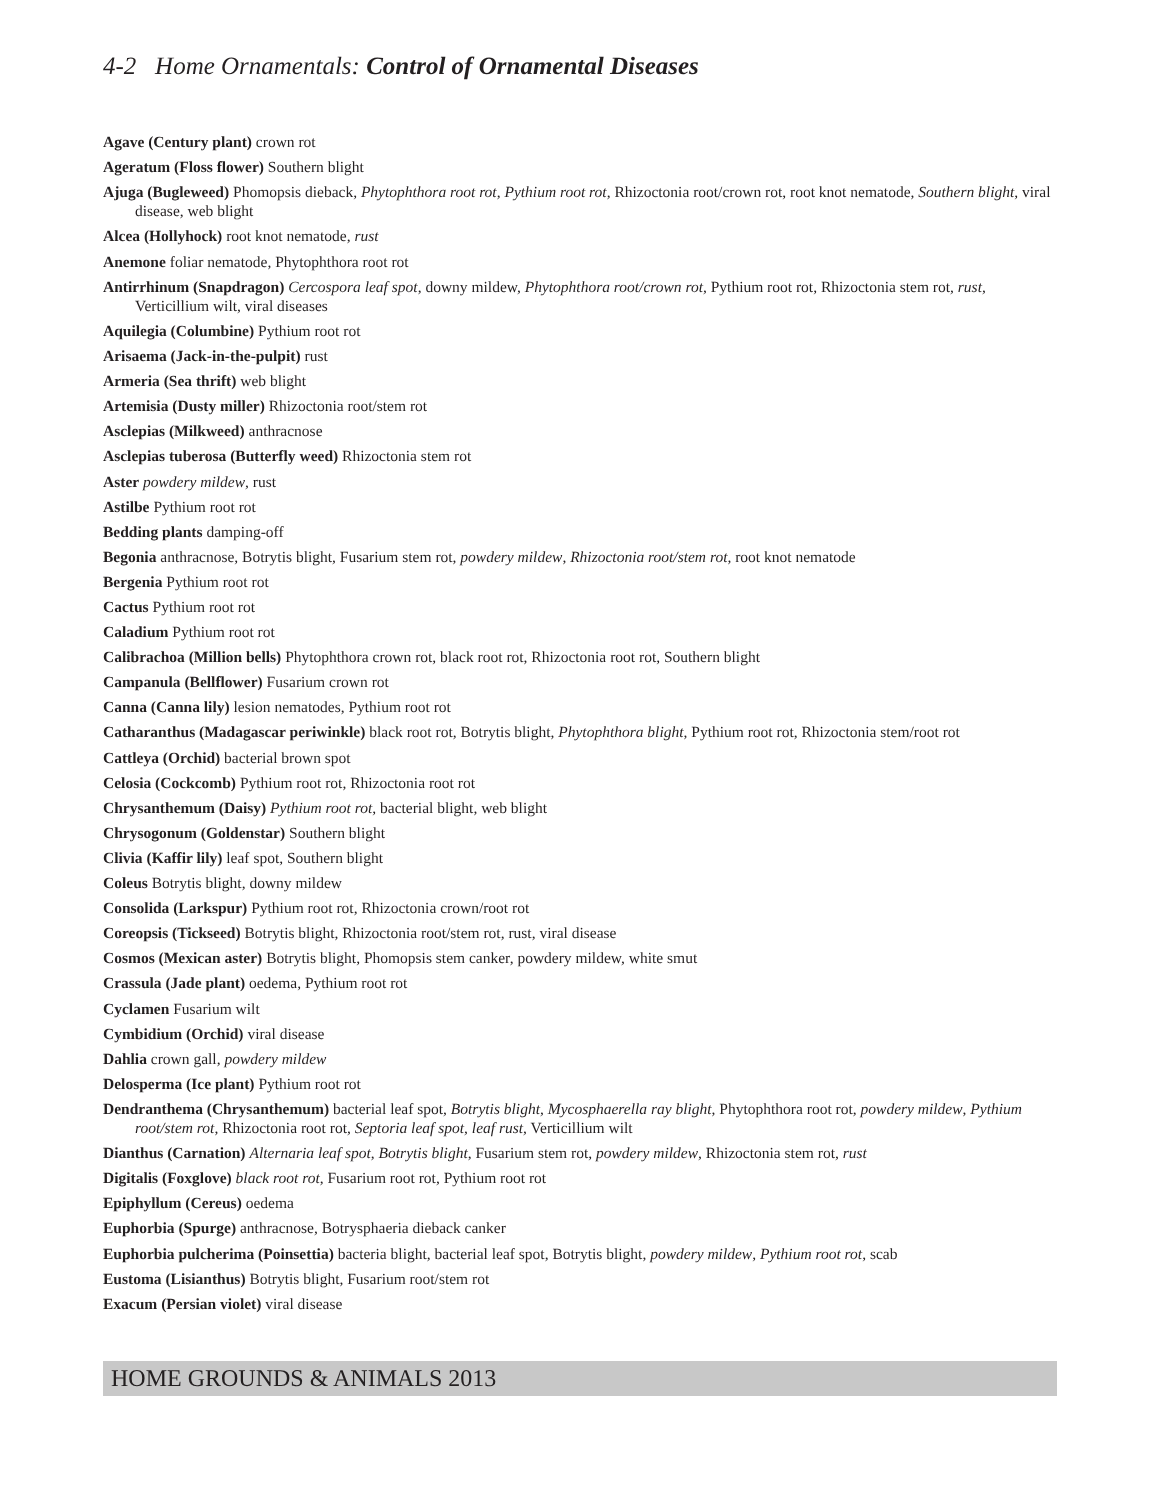4-2 Home Ornamentals: Control of Ornamental Diseases
Agave (Century plant) crown rot
Ageratum (Floss flower) Southern blight
Ajuga (Bugleweed) Phomopsis dieback, Phytophthora root rot, Pythium root rot, Rhizoctonia root/crown rot, root knot nematode, Southern blight, viral disease, web blight
Alcea (Hollyhock) root knot nematode, rust
Anemone foliar nematode, Phytophthora root rot
Antirrhinum (Snapdragon) Cercospora leaf spot, downy mildew, Phytophthora root/crown rot, Pythium root rot, Rhizoctonia stem rot, rust, Verticillium wilt, viral diseases
Aquilegia (Columbine) Pythium root rot
Arisaema (Jack-in-the-pulpit) rust
Armeria (Sea thrift) web blight
Artemisia (Dusty miller) Rhizoctonia root/stem rot
Asclepias (Milkweed) anthracnose
Asclepias tuberosa (Butterfly weed) Rhizoctonia stem rot
Aster powdery mildew, rust
Astilbe Pythium root rot
Bedding plants damping-off
Begonia anthracnose, Botrytis blight, Fusarium stem rot, powdery mildew, Rhizoctonia root/stem rot, root knot nematode
Bergenia Pythium root rot
Cactus Pythium root rot
Caladium Pythium root rot
Calibrachoa (Million bells) Phytophthora crown rot, black root rot, Rhizoctonia root rot, Southern blight
Campanula (Bellflower) Fusarium crown rot
Canna (Canna lily) lesion nematodes, Pythium root rot
Catharanthus (Madagascar periwinkle) black root rot, Botrytis blight, Phytophthora blight, Pythium root rot, Rhizoctonia stem/root rot
Cattleya (Orchid) bacterial brown spot
Celosia (Cockcomb) Pythium root rot, Rhizoctonia root rot
Chrysanthemum (Daisy) Pythium root rot, bacterial blight, web blight
Chrysogonum (Goldenstar) Southern blight
Clivia (Kaffir lily) leaf spot, Southern blight
Coleus Botrytis blight, downy mildew
Consolida (Larkspur) Pythium root rot, Rhizoctonia crown/root rot
Coreopsis (Tickseed) Botrytis blight, Rhizoctonia root/stem rot, rust, viral disease
Cosmos (Mexican aster) Botrytis blight, Phomopsis stem canker, powdery mildew, white smut
Crassula (Jade plant) oedema, Pythium root rot
Cyclamen Fusarium wilt
Cymbidium (Orchid) viral disease
Dahlia crown gall, powdery mildew
Delosperma (Ice plant) Pythium root rot
Dendranthema (Chrysanthemum) bacterial leaf spot, Botrytis blight, Mycosphaerella ray blight, Phytophthora root rot, powdery mildew, Pythium root/stem rot, Rhizoctonia root rot, Septoria leaf spot, leaf rust, Verticillium wilt
Dianthus (Carnation) Alternaria leaf spot, Botrytis blight, Fusarium stem rot, powdery mildew, Rhizoctonia stem rot, rust
Digitalis (Foxglove) black root rot, Fusarium root rot, Pythium root rot
Epiphyllum (Cereus) oedema
Euphorbia (Spurge) anthracnose, Botrysphaeria dieback canker
Euphorbia pulcherima (Poinsettia) bacteria blight, bacterial leaf spot, Botrytis blight, powdery mildew, Pythium root rot, scab
Eustoma (Lisianthus) Botrytis blight, Fusarium root/stem rot
Exacum (Persian violet) viral disease
HOME GROUNDS & ANIMALS 2013